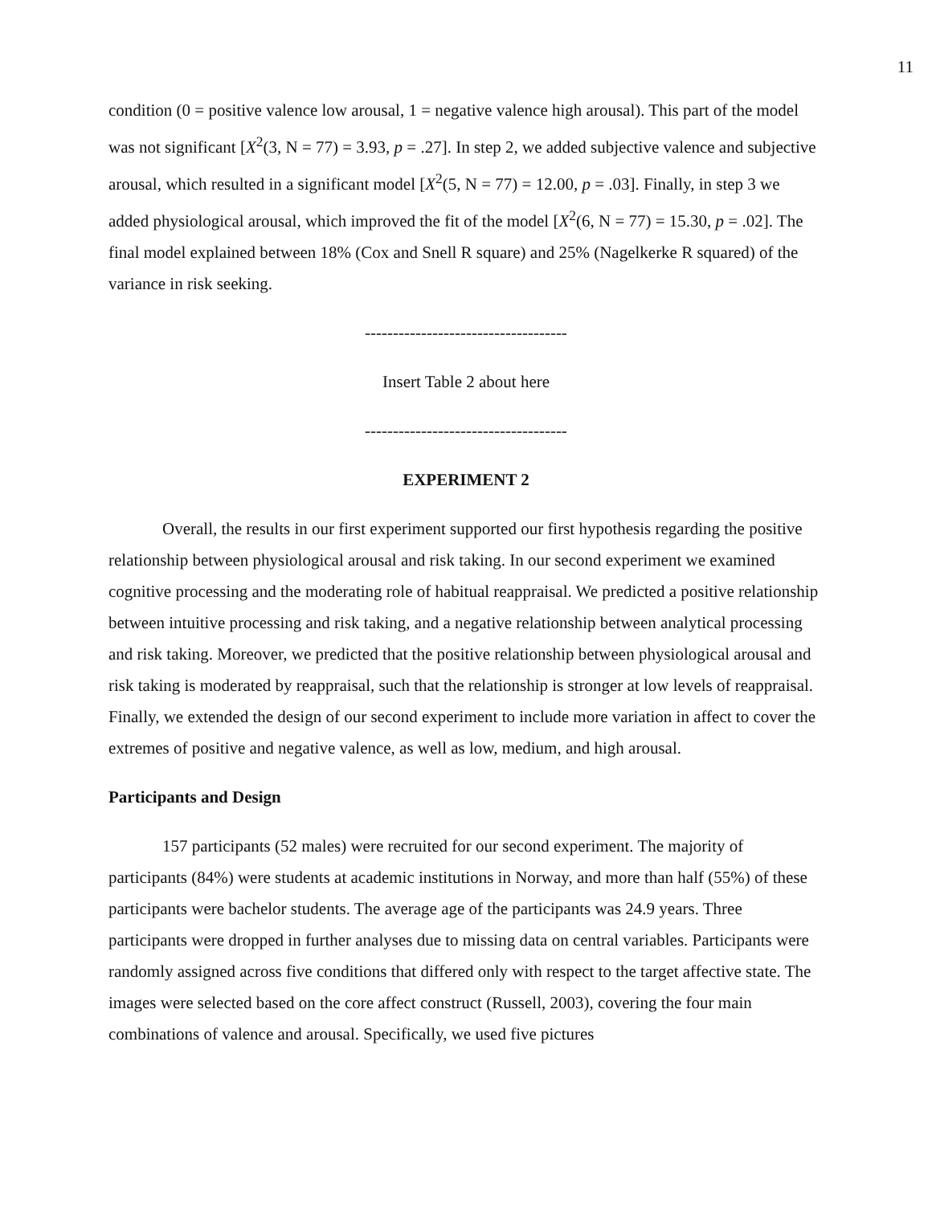11
condition (0 = positive valence low arousal, 1 = negative valence high arousal). This part of the model was not significant [X<sup>2</sup>(3, N = 77) = 3.93, p = .27]. In step 2, we added subjective valence and subjective arousal, which resulted in a significant model [X<sup>2</sup>(5, N = 77) = 12.00, p = .03]. Finally, in step 3 we added physiological arousal, which improved the fit of the model [X<sup>2</sup>(6, N = 77) = 15.30, p = .02]. The final model explained between 18% (Cox and Snell R square) and 25% (Nagelkerke R squared) of the variance in risk seeking.
------------------------------------
Insert Table 2 about here
------------------------------------
EXPERIMENT 2
Overall, the results in our first experiment supported our first hypothesis regarding the positive relationship between physiological arousal and risk taking. In our second experiment we examined cognitive processing and the moderating role of habitual reappraisal. We predicted a positive relationship between intuitive processing and risk taking, and a negative relationship between analytical processing and risk taking. Moreover, we predicted that the positive relationship between physiological arousal and risk taking is moderated by reappraisal, such that the relationship is stronger at low levels of reappraisal. Finally, we extended the design of our second experiment to include more variation in affect to cover the extremes of positive and negative valence, as well as low, medium, and high arousal.
Participants and Design
157 participants (52 males) were recruited for our second experiment. The majority of participants (84%) were students at academic institutions in Norway, and more than half (55%) of these participants were bachelor students. The average age of the participants was 24.9 years. Three participants were dropped in further analyses due to missing data on central variables. Participants were randomly assigned across five conditions that differed only with respect to the target affective state. The images were selected based on the core affect construct (Russell, 2003), covering the four main combinations of valence and arousal. Specifically, we used five pictures